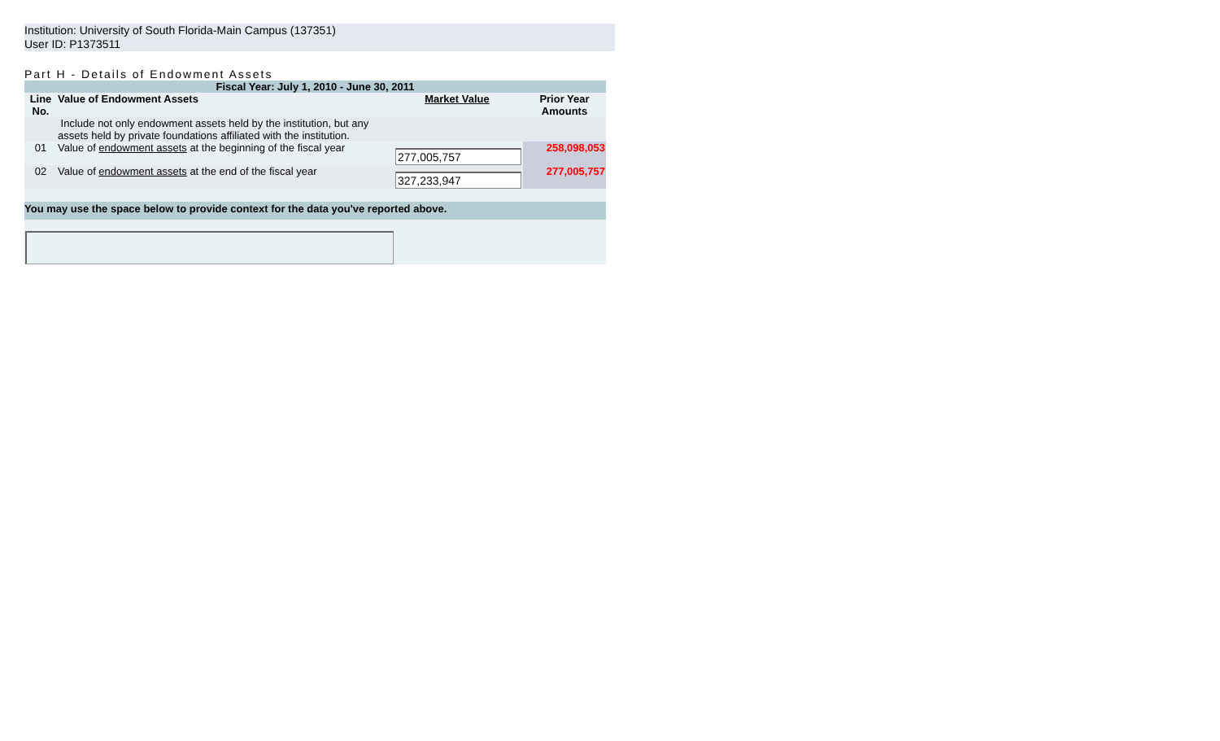Institution: University of South Florida-Main Campus (137351)
User ID: P1373511
Part H - Details of Endowment Assets
| Fiscal Year: July 1, 2010 - June 30, 2011 | | | |
| --- | --- | --- | --- |
| Line No. | Value of Endowment Assets | Market Value | Prior Year Amounts |
| | Include not only endowment assets held by the institution, but any assets held by private foundations affiliated with the institution. | | |
| 01 | Value of endowment assets at the beginning of the fiscal year | 277,005,757 | 258,098,053 |
| 02 | Value of endowment assets at the end of the fiscal year | 327,233,947 | 277,005,757 |
| You may use the space below to provide context for the data you've reported above. | | | |